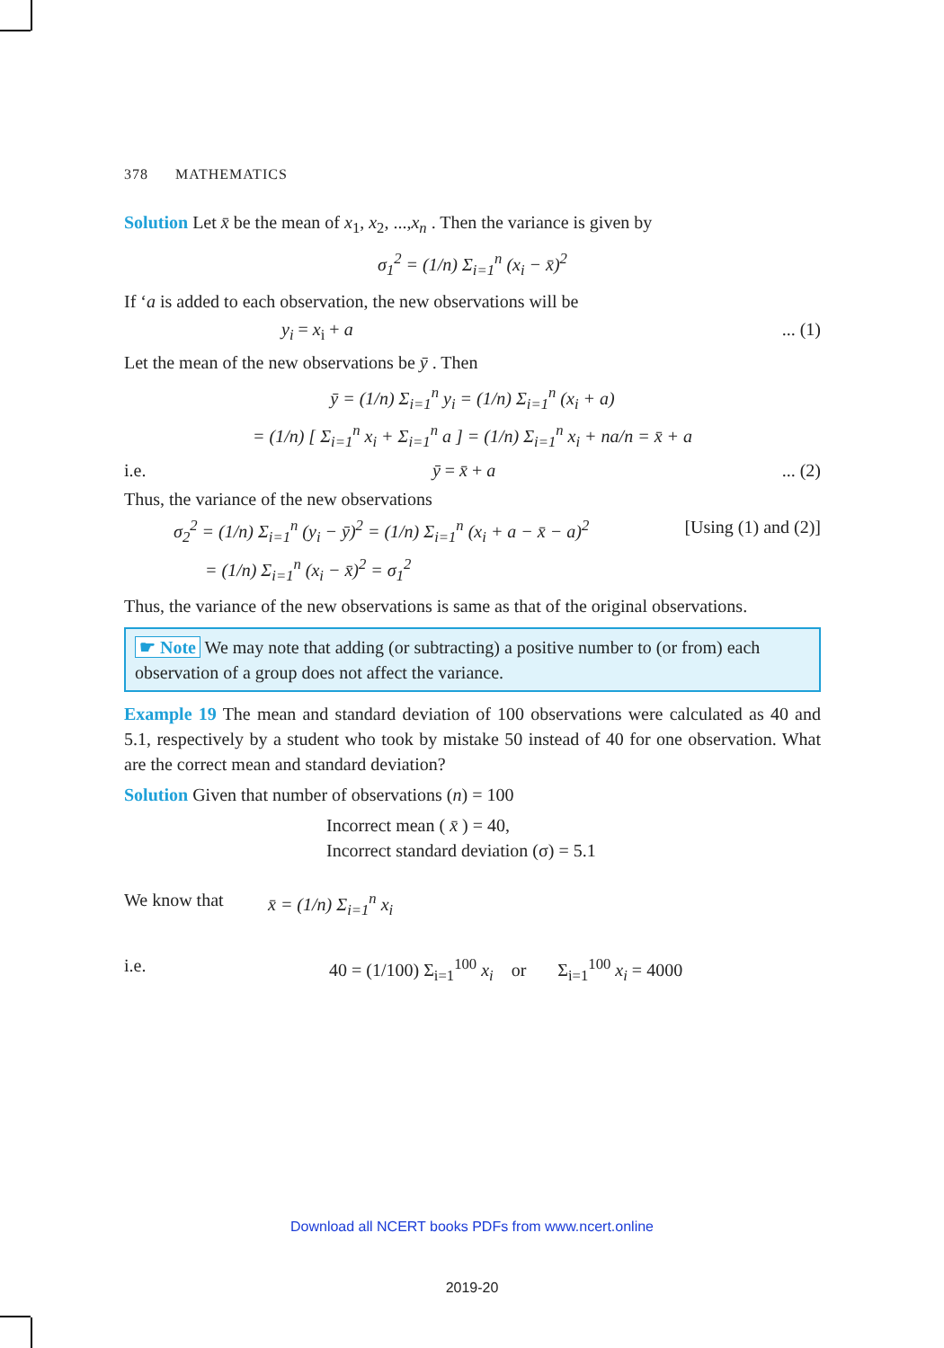378 MATHEMATICS
Solution Let x̄ be the mean of x<sub>1</sub>, x<sub>2</sub>, ...,x<sub>n</sub> . Then the variance is given by
σ<sub>1</sub><sup>2</sup> = (1/n) Σ<sub>i=1</sub><sup>n</sup> (x<sub>i</sub> − x̄)<sup>2</sup>
If ‘a is added to each observation, the new observations will be
y<sub>i</sub> = x<sub>i</sub> + a... (1)
Let the mean of the new observations be ȳ . Then
ȳ = (1/n) Σ<sub>i=1</sub><sup>n</sup> y<sub>i</sub> = (1/n) Σ<sub>i=1</sub><sup>n</sup> (x<sub>i</sub> + a)
= (1/n) [ Σ<sub>i=1</sub><sup>n</sup> x<sub>i</sub> + Σ<sub>i=1</sub><sup>n</sup> a ] = (1/n) Σ<sub>i=1</sub><sup>n</sup> x<sub>i</sub> + na/n = x̄ + a
i.e. ȳ = x̄ + a... (2)
Thus, the variance of the new observations
σ<sub>2</sub><sup>2</sup> = (1/n) Σ<sub>i=1</sub><sup>n</sup> (y<sub>i</sub> − ȳ)<sup>2</sup> = (1/n) Σ<sub>i=1</sub><sup>n</sup> (x<sub>i</sub> + a − x̄ − a)<sup>2</sup> [Using (1) and (2)]
= (1/n) Σ<sub>i=1</sub><sup>n</sup> (x<sub>i</sub> − x̄)<sup>2</sup> = σ<sub>1</sub><sup>2</sup>
Thus, the variance of the new observations is same as that of the original observations.
☛ Note We may note that adding (or subtracting) a positive number to (or from) each observation of a group does not affect the variance.
Example 19 The mean and standard deviation of 100 observations were calculated as 40 and 5.1, respectively by a student who took by mistake 50 instead of 40 for one observation. What are the correct mean and standard deviation?
Solution Given that number of observations (n) = 100
Incorrect mean ( x̄ ) = 40,
Incorrect standard deviation (σ) = 5.1
We know that x̄ = (1/n) Σ<sub>i=1</sub><sup>n</sup> x<sub>i</sub>
i.e. 40 = (1/100) Σ<sub>i=1</sub><sup>100</sup> x<sub>i</sub> or Σ<sub>i=1</sub><sup>100</sup> x<sub>i</sub> = 4000
Download all NCERT books PDFs from www.ncert.online
2019-20